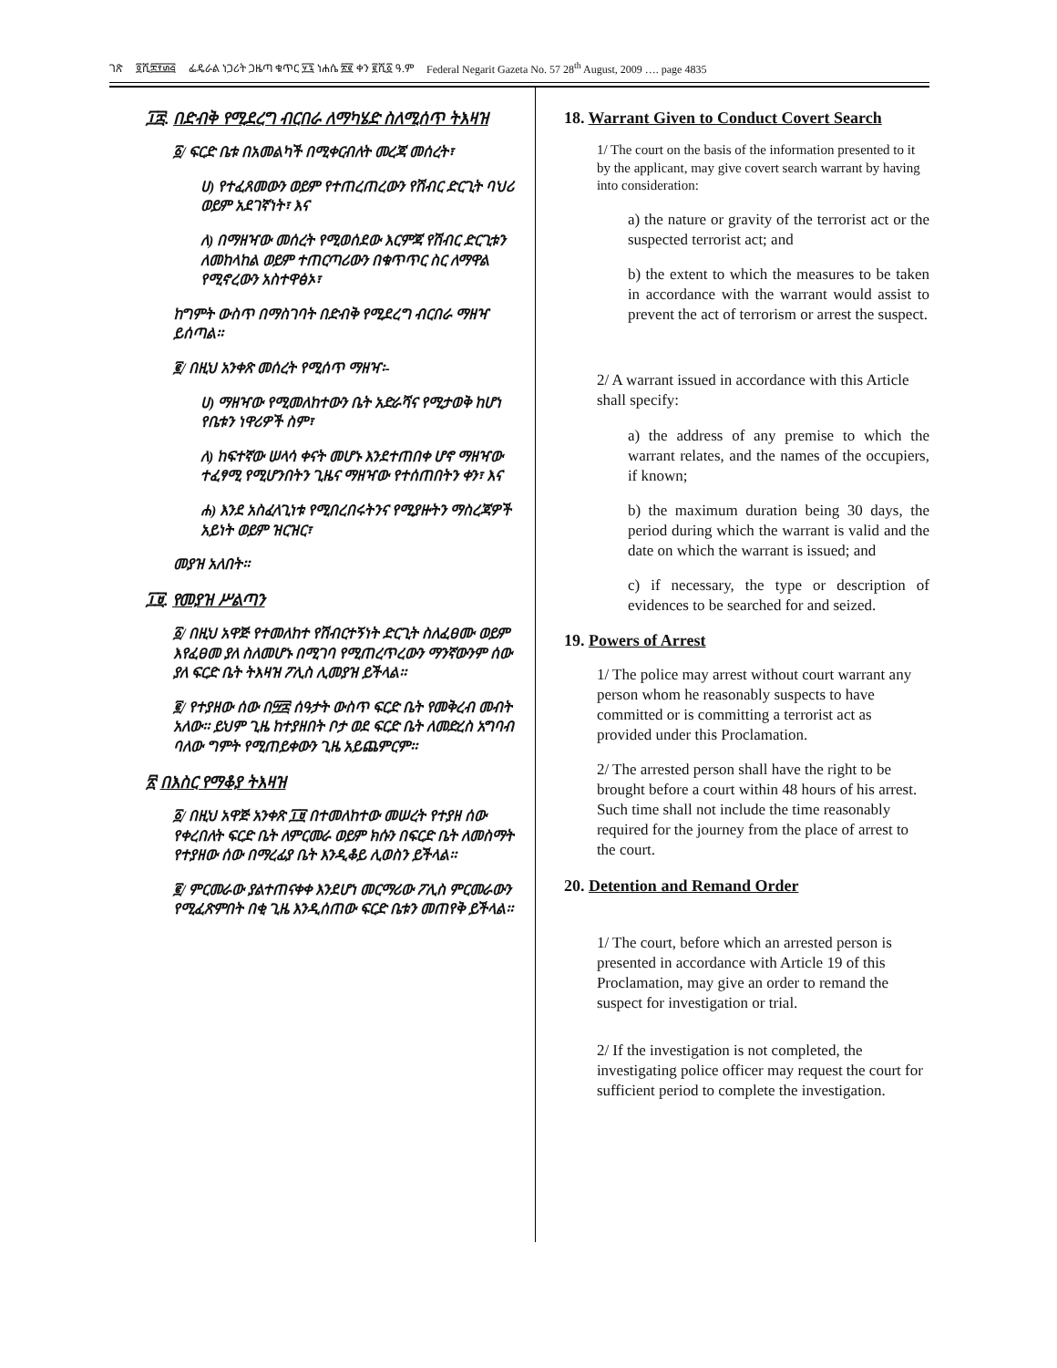ገጽ ፬ሺ፰፻፴፭ ፌዴራል ነጋሪት ጋዜጣ ቁጥር ፶፯ ነሐሴ ፳፪ ቀን ፪ሺ፩ ዓ.ም Federal Negarit Gazeta No. 57 28<sup>th</sup> August, 2009 …. page 4835
፲፰. በድብቅ የሚደረግ ብርበራ ለማካሄድ ስለሚሰጥ ትእዛዝ
፩/ ፍርድ ቤቱ በአመልካች በሚቀርብለት መረጃ መሰረት፣
ሀ) የተፈጸመውን ወይም የተጠረጠረውን የሽብር ድርጊት ባህሪ ወይም አደገኛነት፣ እና
ለ) በማዘዣው መሰረት የሚወሰደው እርምጃ የሽብር ድርጊቱን ለመከላከል ወይም ተጠርጣሪውን በቁጥጥር ስር ለማዋል የሚኖረውን አስተዋፅኦ፣
ከግምት ውስጥ በማስገባት በድብቅ የሚደረግ ብርበራ ማዘዣ ይሰጣል፡፡
፪/ በዚህ አንቀጽ መሰረት የሚሰጥ ማዘዣ፡-
ሀ) ማዘዣው የሚመለከተውን ቤት አድራሻና የሚታወቅ ከሆነ የቤቱን ነዋሪዎች ስም፣
ለ) ከፍተኛው ሠላሳ ቀናት መሆኑ እንደተጠበቀ ሆኖ ማዘዣው ተፈፃሚ የሚሆንበትን ጊዜና ማዘዣው የተሰጠበትን ቀን፣ እና
ሐ) እንደ አስፈላጊነቱ የሚበረበሩትንና የሚያዙትን ማስረጃዎች አይነት ወይም ዝርዝር፣
መያዝ አለበት፡፡
፲፱. የመያዝ ሥልጣን
፩/ በዚህ አዋጅ የተመለከተ የሽብርተኝነት ድርጊት ስለፈፀሙ ወይም እየፈፀመ ያለ ስለመሆኑ በሚገባ የሚጠረጥረውን ማንኛውንም ሰው ያለ ፍርድ ቤት ትእዛዝ ፖሊስ ሊመያዝ ይችላል፡፡
፪/ የተያዘው ሰው በ፵፰ ሰዓታት ውስጥ ፍርድ ቤት የመቅረብ መብት አለው፡፡ ይህም ጊዜ ከተያዘበት ቦታ ወደ ፍርድ ቤት ለመድረስ አግባብ ባለው ግምት የሚጠይቀውን ጊዜ አይጨምርም፡፡
፳ በእስር የማቆያ ትእዛዝ
፩/ በዚህ አዋጅ አንቀጽ ፲፱ በተመለከተው መሠረት የተያዘ ሰው የቀረበለት ፍርድ ቤት ለምርመራ ወይም ክሱን በፍርድ ቤት ለመስማት የተያዘው ሰው በማረፊያ ቤት እንዲቆይ ሊወስን ይችላል፡፡
፪/ ምርመራው ያልተጠናቀቀ እንደሆነ መርማሪው ፖሊስ ምርመራውን የሚፈጽምበት በቂ ጊዜ እንዲሰጠው ፍርድ ቤቱን መጠየቅ ይችላል፡፡
18. Warrant Given to Conduct Covert Search
1/ The court on the basis of the information presented to it by the applicant, may give covert search warrant by having into consideration:
a) the nature or gravity of the terrorist act or the suspected terrorist act; and
b) the extent to which the measures to be taken in accordance with the warrant would assist to prevent the act of terrorism or arrest the suspect.
2/ A warrant issued in accordance with this Article shall specify:
a) the address of any premise to which the warrant relates, and the names of the occupiers, if known;
b) the maximum duration being 30 days, the period during which the warrant is valid and the date on which the warrant is issued; and
c) if necessary, the type or description of evidences to be searched for and seized.
19. Powers of Arrest
1/ The police may arrest without court warrant any person whom he reasonably suspects to have committed or is committing a terrorist act as provided under this Proclamation.
2/ The arrested person shall have the right to be brought before a court within 48 hours of his arrest. Such time shall not include the time reasonably required for the journey from the place of arrest to the court.
20. Detention and Remand Order
1/ The court, before which an arrested person is presented in accordance with Article 19 of this Proclamation, may give an order to remand the suspect for investigation or trial.
2/ If the investigation is not completed, the investigating police officer may request the court for sufficient period to complete the investigation.